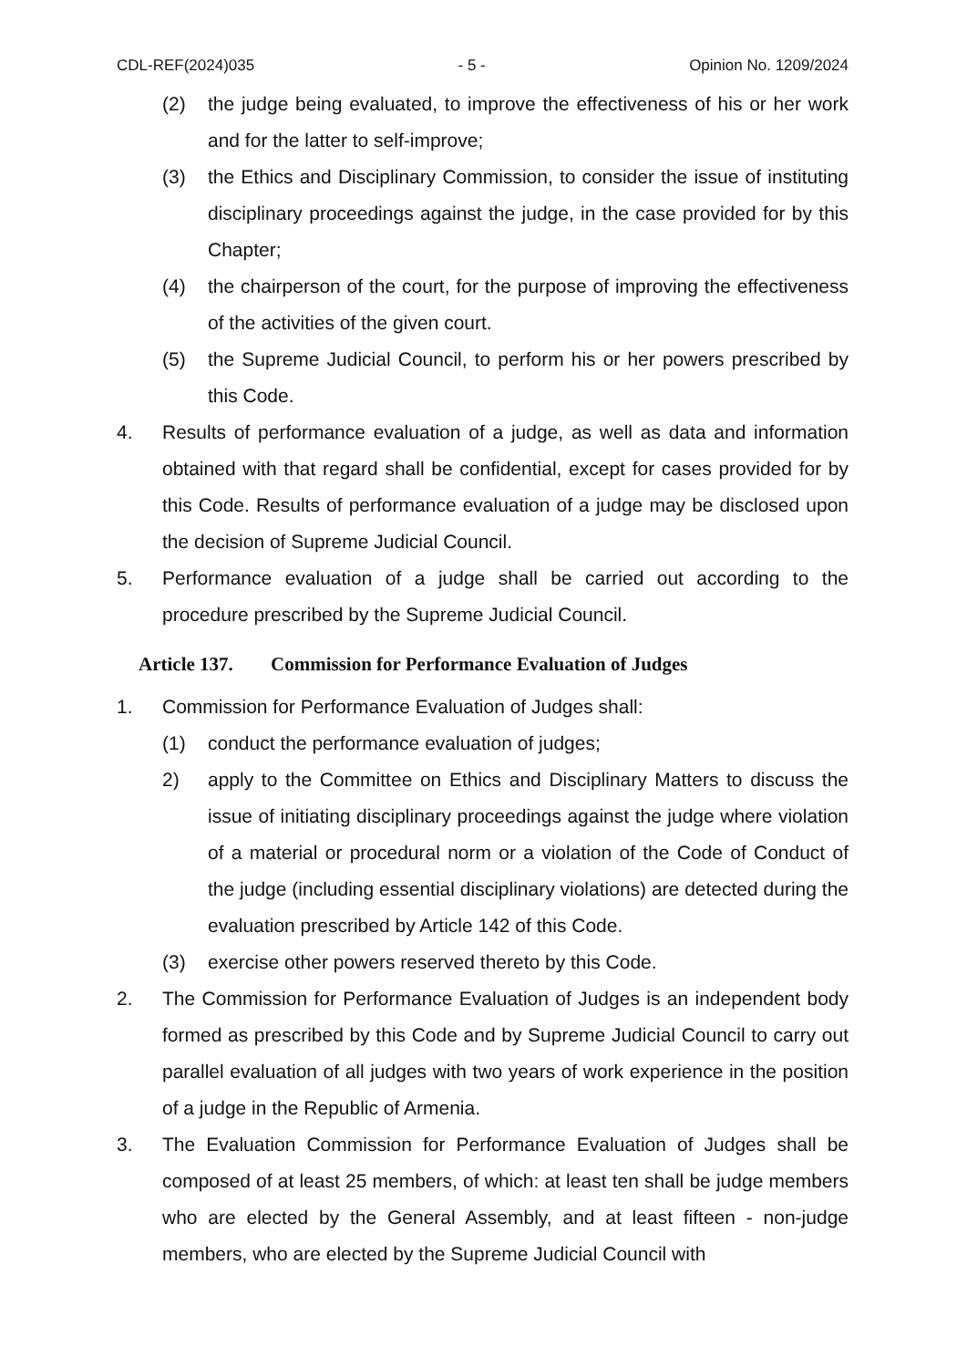CDL-REF(2024)035 - 5 - Opinion No. 1209/2024
(2) the judge being evaluated, to improve the effectiveness of his or her work and for the latter to self-improve;
(3) the Ethics and Disciplinary Commission, to consider the issue of instituting disciplinary proceedings against the judge, in the case provided for by this Chapter;
(4) the chairperson of the court, for the purpose of improving the effectiveness of the activities of the given court.
(5) the Supreme Judicial Council, to perform his or her powers prescribed by this Code.
4. Results of performance evaluation of a judge, as well as data and information obtained with that regard shall be confidential, except for cases provided for by this Code. Results of performance evaluation of a judge may be disclosed upon the decision of Supreme Judicial Council.
5. Performance evaluation of a judge shall be carried out according to the procedure prescribed by the Supreme Judicial Council.
Article 137. Commission for Performance Evaluation of Judges
1. Commission for Performance Evaluation of Judges shall:
(1) conduct the performance evaluation of judges;
2) apply to the Committee on Ethics and Disciplinary Matters to discuss the issue of initiating disciplinary proceedings against the judge where violation of a material or procedural norm or a violation of the Code of Conduct of the judge (including essential disciplinary violations) are detected during the evaluation prescribed by Article 142 of this Code.
(3) exercise other powers reserved thereto by this Code.
2. The Commission for Performance Evaluation of Judges is an independent body formed as prescribed by this Code and by Supreme Judicial Council to carry out parallel evaluation of all judges with two years of work experience in the position of a judge in the Republic of Armenia.
3. The Evaluation Commission for Performance Evaluation of Judges shall be composed of at least 25 members, of which: at least ten shall be judge members who are elected by the General Assembly, and at least fifteen - non-judge members, who are elected by the Supreme Judicial Council with